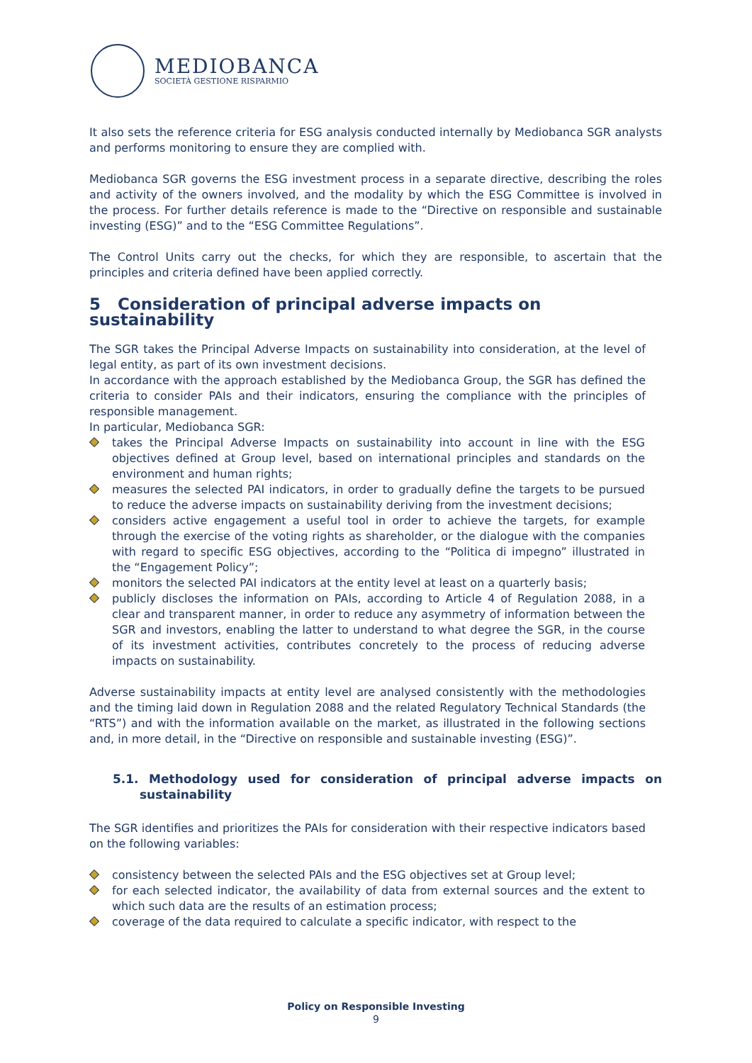MEDIOBANCA
SOCIETÀ GESTIONE RISPARMIO
It also sets the reference criteria for ESG analysis conducted internally by Mediobanca SGR analysts and performs monitoring to ensure they are complied with.
Mediobanca SGR governs the ESG investment process in a separate directive, describing the roles and activity of the owners involved, and the modality by which the ESG Committee is involved in the process. For further details reference is made to the “Directive on responsible and sustainable investing (ESG)” and to the “ESG Committee Regulations”.
The Control Units carry out the checks, for which they are responsible, to ascertain that the principles and criteria defined have been applied correctly.
5 Consideration of principal adverse impacts on sustainability
The SGR takes the Principal Adverse Impacts on sustainability into consideration, at the level of legal entity, as part of its own investment decisions.
In accordance with the approach established by the Mediobanca Group, the SGR has defined the criteria to consider PAIs and their indicators, ensuring the compliance with the principles of responsible management.
In particular, Mediobanca SGR:
takes the Principal Adverse Impacts on sustainability into account in line with the ESG objectives defined at Group level, based on international principles and standards on the environment and human rights;
measures the selected PAI indicators, in order to gradually define the targets to be pursued to reduce the adverse impacts on sustainability deriving from the investment decisions;
considers active engagement a useful tool in order to achieve the targets, for example through the exercise of the voting rights as shareholder, or the dialogue with the companies with regard to specific ESG objectives, according to the “Politica di impegno” illustrated in the “Engagement Policy”;
monitors the selected PAI indicators at the entity level at least on a quarterly basis;
publicly discloses the information on PAIs, according to Article 4 of Regulation 2088, in a clear and transparent manner, in order to reduce any asymmetry of information between the SGR and investors, enabling the latter to understand to what degree the SGR, in the course of its investment activities, contributes concretely to the process of reducing adverse impacts on sustainability.
Adverse sustainability impacts at entity level are analysed consistently with the methodologies and the timing laid down in Regulation 2088 and the related Regulatory Technical Standards (the “RTS”) and with the information available on the market, as illustrated in the following sections and, in more detail, in the “Directive on responsible and sustainable investing (ESG)”.
5.1. Methodology used for consideration of principal adverse impacts on sustainability
The SGR identifies and prioritizes the PAIs for consideration with their respective indicators based on the following variables:
consistency between the selected PAIs and the ESG objectives set at Group level;
for each selected indicator, the availability of data from external sources and the extent to which such data are the results of an estimation process;
coverage of the data required to calculate a specific indicator, with respect to the
Policy on Responsible Investing
9